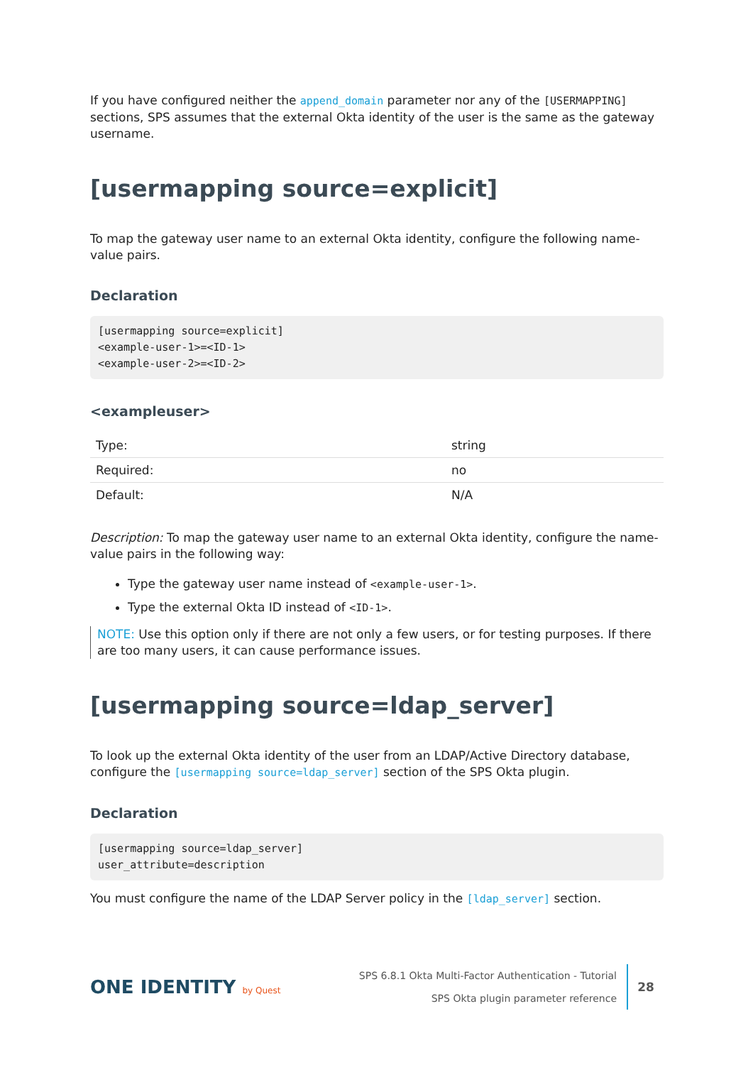If you have configured neither the append_domain parameter nor any of the [USERMAPPING] sections, SPS assumes that the external Okta identity of the user is the same as the gateway username.
[usermapping source=explicit]
To map the gateway user name to an external Okta identity, configure the following name-value pairs.
Declaration
[usermapping source=explicit]
<example-user-1>=<ID-1>
<example-user-2>=<ID-2>
<exampleuser>
| Type: | string |
| Required: | no |
| Default: | N/A |
Description: To map the gateway user name to an external Okta identity, configure the name-value pairs in the following way:
Type the gateway user name instead of <example-user-1>.
Type the external Okta ID instead of <ID-1>.
NOTE: Use this option only if there are not only a few users, or for testing purposes. If there are too many users, it can cause performance issues.
[usermapping source=ldap_server]
To look up the external Okta identity of the user from an LDAP/Active Directory database, configure the [usermapping source=ldap_server] section of the SPS Okta plugin.
Declaration
[usermapping source=ldap_server]
user_attribute=description
You must configure the name of the LDAP Server policy in the [ldap_server] section.
ONE IDENTITY by Quest
SPS 6.8.1 Okta Multi-Factor Authentication - Tutorial
SPS Okta plugin parameter reference
28